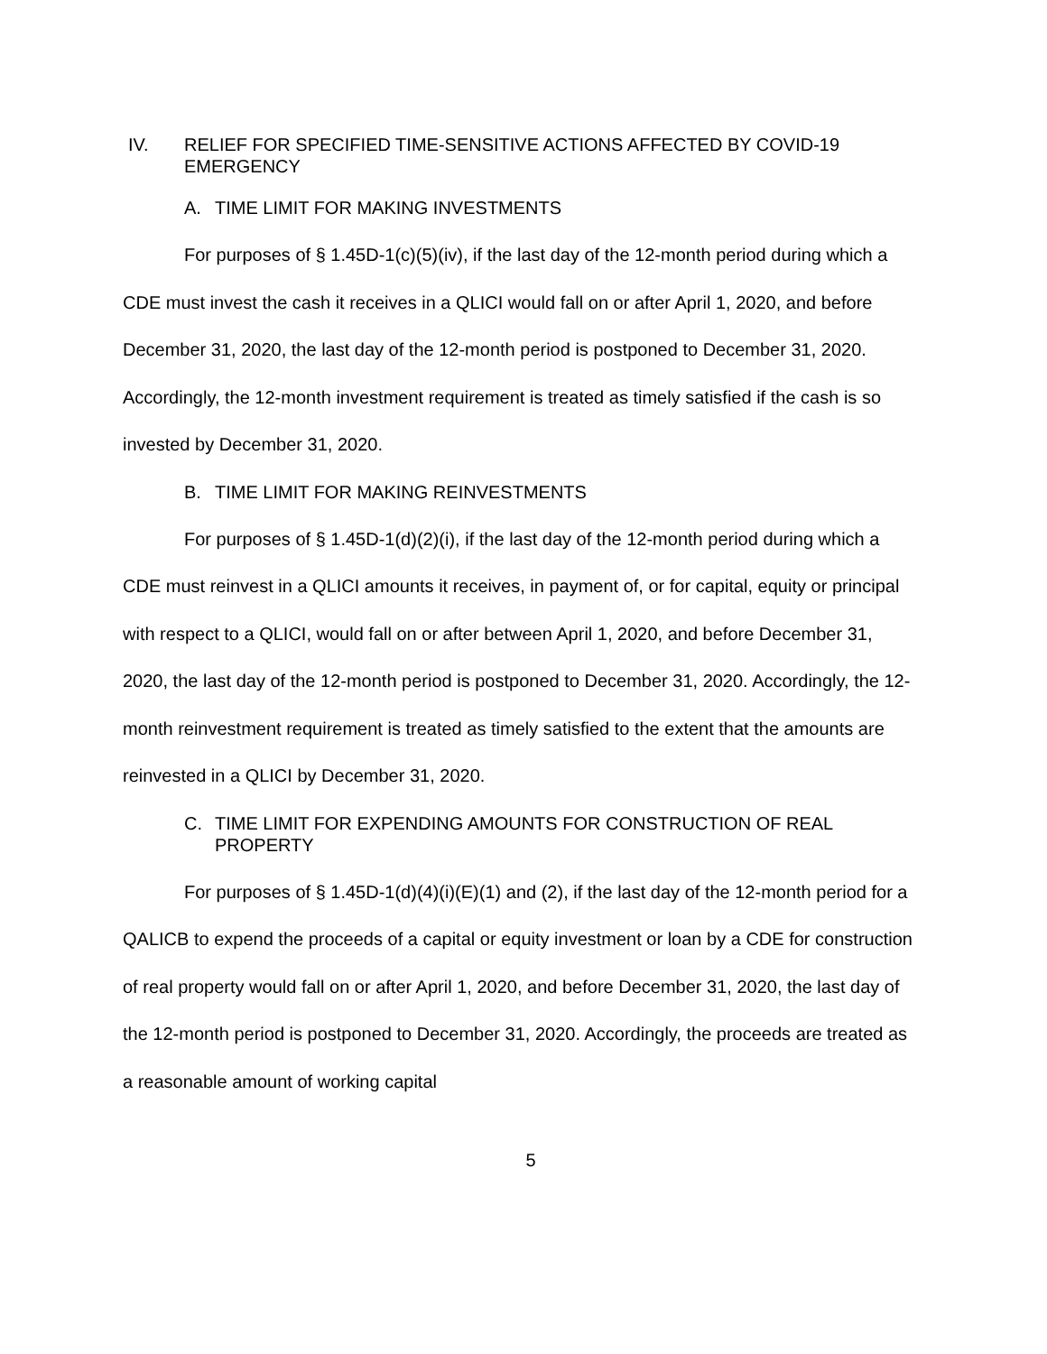IV. RELIEF FOR SPECIFIED TIME-SENSITIVE ACTIONS AFFECTED BY COVID-19 EMERGENCY
A. TIME LIMIT FOR MAKING INVESTMENTS
For purposes of § 1.45D-1(c)(5)(iv), if the last day of the 12-month period during which a CDE must invest the cash it receives in a QLICI would fall on or after April 1, 2020, and before December 31, 2020, the last day of the 12-month period is postponed to December 31, 2020. Accordingly, the 12-month investment requirement is treated as timely satisfied if the cash is so invested by December 31, 2020.
B. TIME LIMIT FOR MAKING REINVESTMENTS
For purposes of § 1.45D-1(d)(2)(i), if the last day of the 12-month period during which a CDE must reinvest in a QLICI amounts it receives, in payment of, or for capital, equity or principal with respect to a QLICI, would fall on or after between April 1, 2020, and before December 31, 2020, the last day of the 12-month period is postponed to December 31, 2020. Accordingly, the 12-month reinvestment requirement is treated as timely satisfied to the extent that the amounts are reinvested in a QLICI by December 31, 2020.
C. TIME LIMIT FOR EXPENDING AMOUNTS FOR CONSTRUCTION OF REAL PROPERTY
For purposes of § 1.45D-1(d)(4)(i)(E)(1) and (2), if the last day of the 12-month period for a QALICB to expend the proceeds of a capital or equity investment or loan by a CDE for construction of real property would fall on or after April 1, 2020, and before December 31, 2020, the last day of the 12-month period is postponed to December 31, 2020. Accordingly, the proceeds are treated as a reasonable amount of working capital
5